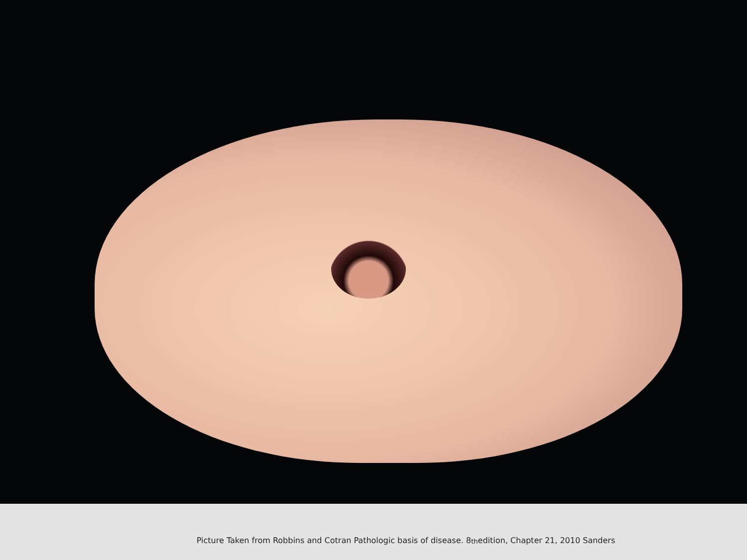Picture Taken from Robbins and Cotran Pathologic basis of disease. 8<sup>th</sup> edition, Chapter 21, 2010 Sanders